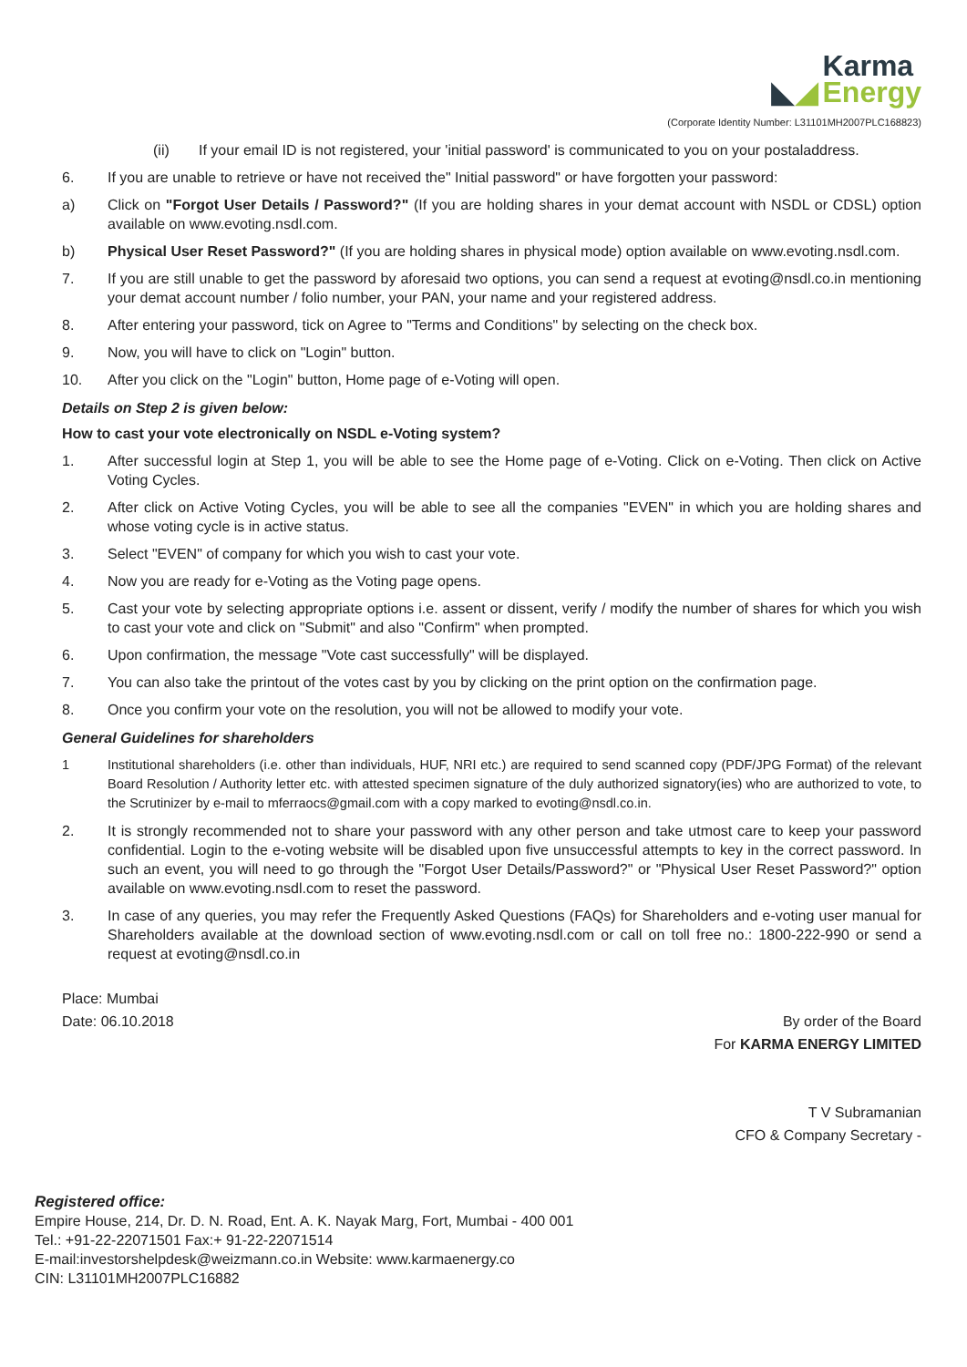◣◢ Karma
Energy
(Corporate Identity Number: L31101MH2007PLC168823)
(ii) If your email ID is not registered, your 'initial password' is communicated to you on your postaladdress.
6. If you are unable to retrieve or have not received the" Initial password" or have forgotten your password:
a) Click on "Forgot User Details / Password?" (If you are holding shares in your demat account with NSDL or CDSL) option available on www.evoting.nsdl.com.
b) Physical User Reset Password?" (If you are holding shares in physical mode) option available on www.evoting.nsdl.com.
7. If you are still unable to get the password by aforesaid two options, you can send a request at evoting@nsdl.co.in mentioning your demat account number / folio number, your PAN, your name and your registered address.
8. After entering your password, tick on Agree to "Terms and Conditions" by selecting on the check box.
9. Now, you will have to click on "Login" button.
10. After you click on the "Login" button, Home page of e-Voting will open.
Details on Step 2 is given below:
How to cast your vote electronically on NSDL e-Voting system?
1. After successful login at Step 1, you will be able to see the Home page of e-Voting. Click on e-Voting. Then click on Active Voting Cycles.
2. After click on Active Voting Cycles, you will be able to see all the companies "EVEN" in which you are holding shares and whose voting cycle is in active status.
3. Select "EVEN" of company for which you wish to cast your vote.
4. Now you are ready for e-Voting as the Voting page opens.
5. Cast your vote by selecting appropriate options i.e. assent or dissent, verify / modify the number of shares for which you wish to cast your vote and click on "Submit" and also "Confirm" when prompted.
6. Upon confirmation, the message "Vote cast successfully" will be displayed.
7. You can also take the printout of the votes cast by you by clicking on the print option on the confirmation page.
8. Once you confirm your vote on the resolution, you will not be allowed to modify your vote.
General Guidelines for shareholders
1 Institutional shareholders (i.e. other than individuals, HUF, NRI etc.) are required to send scanned copy (PDF/JPG Format) of the relevant Board Resolution / Authority letter etc. with attested specimen signature of the duly authorized signatory(ies) who are authorized to vote, to the Scrutinizer by e-mail to mferraocs@gmail.com with a copy marked to evoting@nsdl.co.in.
2. It is strongly recommended not to share your password with any other person and take utmost care to keep your password confidential. Login to the e-voting website will be disabled upon five unsuccessful attempts to key in the correct password. In such an event, you will need to go through the "Forgot User Details/Password?" or "Physical User Reset Password?" option available on www.evoting.nsdl.com to reset the password.
3. In case of any queries, you may refer the Frequently Asked Questions (FAQs) for Shareholders and e-voting user manual for Shareholders available at the download section of www.evoting.nsdl.com or call on toll free no.: 1800-222-990 or send a request at evoting@nsdl.co.in
Place: Mumbai
Date: 06.10.2018
By order of the Board
For KARMA ENERGY LIMITED
T V Subramanian
CFO & Company Secretary -
Registered office:
Empire House, 214, Dr. D. N. Road, Ent. A. K. Nayak Marg, Fort, Mumbai - 400 001
Tel.: +91-22-22071501 Fax:+ 91-22-22071514
E-mail:investorshelpdesk@weizmann.co.in Website: www.karmaenergy.co
CIN: L31101MH2007PLC16882